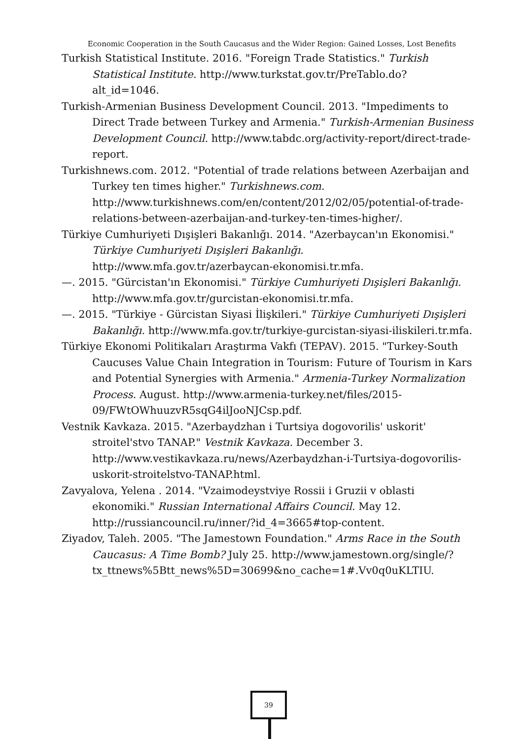Economic Cooperation in the South Caucasus and the Wider Region: Gained Losses, Lost Benefits
Turkish Statistical Institute. 2016. "Foreign Trade Statistics." Turkish Statistical Institute. http://www.turkstat.gov.tr/PreTablo.do?alt_id=1046.
Turkish-Armenian Business Development Council. 2013. "Impediments to Direct Trade between Turkey and Armenia." Turkish-Armenian Business Development Council. http://www.tabdc.org/activity-report/direct-trade-report.
Turkishnews.com. 2012. "Potential of trade relations between Azerbaijan and Turkey ten times higher." Turkishnews.com. http://www.turkishnews.com/en/content/2012/02/05/potential-of-trade-relations-between-azerbaijan-and-turkey-ten-times-higher/.
Türkiye Cumhuriyeti Dışişleri Bakanlığı. 2014. "Azerbaycan'ın Ekonomisi." Türkiye Cumhuriyeti Dışişleri Bakanlığı. http://www.mfa.gov.tr/azerbaycan-ekonomisi.tr.mfa.
—. 2015. "Gürcistan'ın Ekonomisi." Türkiye Cumhuriyeti Dışişleri Bakanlığı. http://www.mfa.gov.tr/gurcistan-ekonomisi.tr.mfa.
—. 2015. "Türkiye - Gürcistan Siyasi İlişkileri." Türkiye Cumhuriyeti Dışişleri Bakanlığı. http://www.mfa.gov.tr/turkiye-gurcistan-siyasi-iliskileri.tr.mfa.
Türkiye Ekonomi Politikaları Araştırma Vakfı (TEPAV). 2015. "Turkey-South Caucuses Value Chain Integration in Tourism: Future of Tourism in Kars and Potential Synergies with Armenia." Armenia-Turkey Normalization Process. August. http://www.armenia-turkey.net/files/2015-09/FWtOWhuuzvR5sqG4ilJooNJCsp.pdf.
Vestnik Kavkaza. 2015. "Azerbaydzhan i Turtsiya dogovorilis' uskorit' stroitel'stvo TANAP." Vestnik Kavkaza. December 3. http://www.vestikavkaza.ru/news/Azerbaydzhan-i-Turtsiya-dogovorilis-uskorit-stroitelstvo-TANAP.html.
Zavyalova, Yelena . 2014. "Vzaimodeystviye Rossii i Gruzii v oblasti ekonomiki." Russian International Affairs Council. May 12. http://russiancouncil.ru/inner/?id_4=3665#top-content.
Ziyadov, Taleh. 2005. "The Jamestown Foundation." Arms Race in the South Caucasus: A Time Bomb? July 25. http://www.jamestown.org/single/?tx_ttnews%5Btt_news%5D=30699&no_cache=1#.Vv0q0uKLTIU.
39